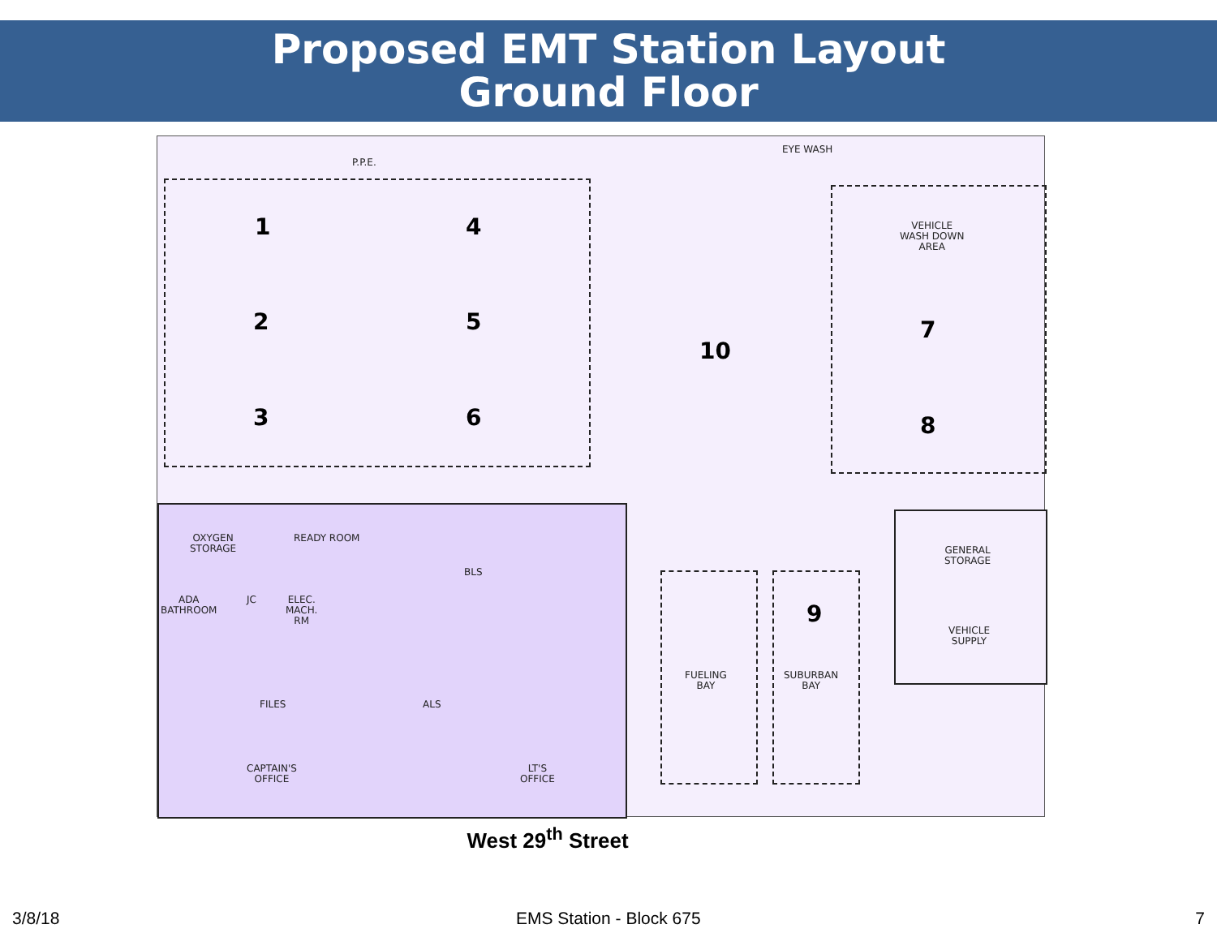Proposed EMT Station Layout
Ground Floor
P.P.E.
EYE WASH
VEHICLE
WASH DOWN
AREA
1 4
2 5
3 6
10
7
8
9
OXYGEN
STORAGE
READY ROOM
BLS
ADA
BATHROOM
JC
ELEC.
MACH.
RM
FILES ALS
CAPTAIN'S
OFFICE
LT'S
OFFICE
FUELING
BAY
SUBURBAN
BAY
GENERAL
STORAGE
VEHICLE
SUPPLY
West 29<sup>th</sup> Street
3/8/18 EMS Station - Block 675 7